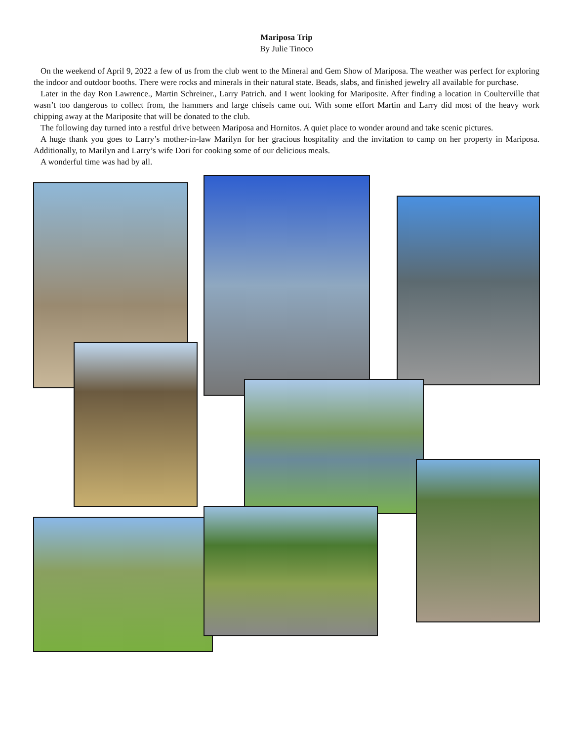Mariposa Trip
By Julie Tinoco
On the weekend of April 9, 2022 a few of us from the club went to the Mineral and Gem Show of Mariposa. The weather was perfect for exploring the indoor and outdoor booths. There were rocks and minerals in their natural state. Beads, slabs, and finished jewelry all available for purchase.
Later in the day Ron Lawrence., Martin Schreiner., Larry Patrich. and I went looking for Mariposite. After finding a location in Coulterville that wasn’t too dangerous to collect from, the hammers and large chisels came out. With some effort Martin and Larry did most of the heavy work chipping away at the Mariposite that will be donated to the club.
The following day turned into a restful drive between Mariposa and Hornitos. A quiet place to wonder around and take scenic pictures.
A huge thank you goes to Larry’s mother-in-law Marilyn for her gracious hospitality and the invitation to camp on her property in Mariposa. Additionally, to Marilyn and Larry’s wife Dori for cooking some of our delicious meals.
A wonderful time was had by all.